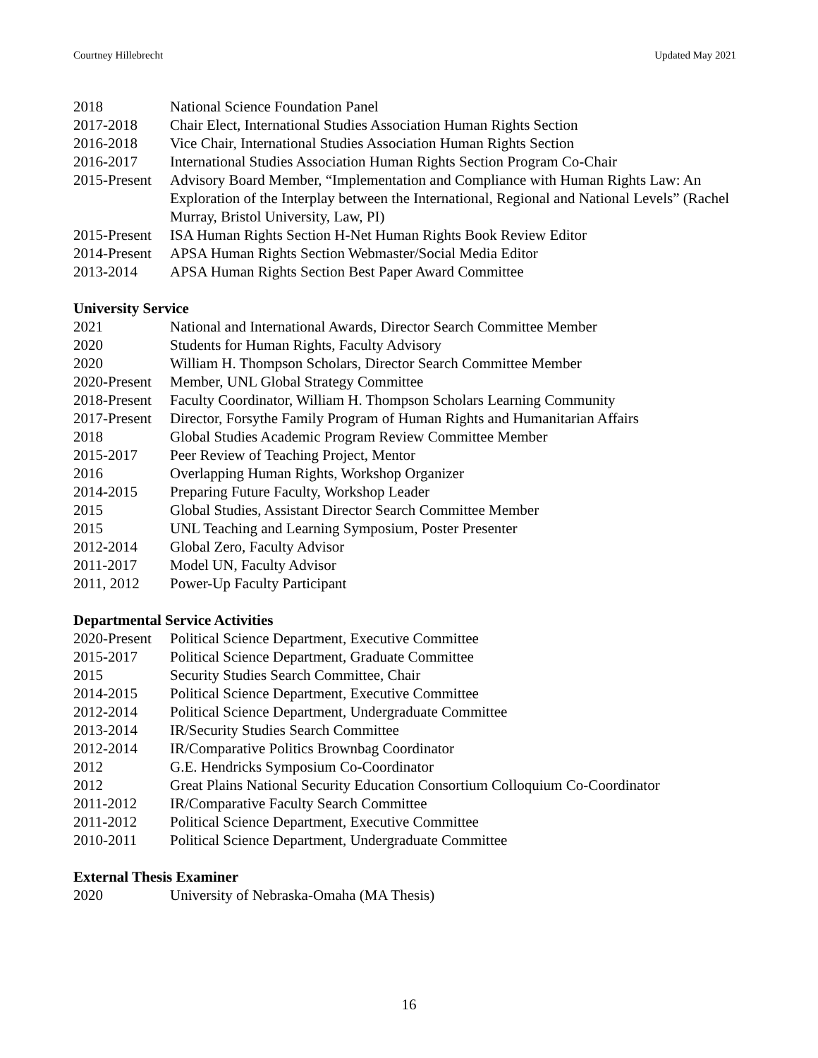Courtney Hillebrecht Updated May 2021
2018 National Science Foundation Panel
2017-2018 Chair Elect, International Studies Association Human Rights Section
2016-2018 Vice Chair, International Studies Association Human Rights Section
2016-2017 International Studies Association Human Rights Section Program Co-Chair
2015-Present Advisory Board Member, “Implementation and Compliance with Human Rights Law: An Exploration of the Interplay between the International, Regional and National Levels” (Rachel Murray, Bristol University, Law, PI)
2015-Present ISA Human Rights Section H-Net Human Rights Book Review Editor
2014-Present APSA Human Rights Section Webmaster/Social Media Editor
2013-2014 APSA Human Rights Section Best Paper Award Committee
University Service
2021 National and International Awards, Director Search Committee Member
2020 Students for Human Rights, Faculty Advisory
2020 William H. Thompson Scholars, Director Search Committee Member
2020-Present Member, UNL Global Strategy Committee
2018-Present Faculty Coordinator, William H. Thompson Scholars Learning Community
2017-Present Director, Forsythe Family Program of Human Rights and Humanitarian Affairs
2018 Global Studies Academic Program Review Committee Member
2015-2017 Peer Review of Teaching Project, Mentor
2016 Overlapping Human Rights, Workshop Organizer
2014-2015 Preparing Future Faculty, Workshop Leader
2015 Global Studies, Assistant Director Search Committee Member
2015 UNL Teaching and Learning Symposium, Poster Presenter
2012-2014 Global Zero, Faculty Advisor
2011-2017 Model UN, Faculty Advisor
2011, 2012 Power-Up Faculty Participant
Departmental Service Activities
2020-Present Political Science Department, Executive Committee
2015-2017 Political Science Department, Graduate Committee
2015 Security Studies Search Committee, Chair
2014-2015 Political Science Department, Executive Committee
2012-2014 Political Science Department, Undergraduate Committee
2013-2014 IR/Security Studies Search Committee
2012-2014 IR/Comparative Politics Brownbag Coordinator
2012 G.E. Hendricks Symposium Co-Coordinator
2012 Great Plains National Security Education Consortium Colloquium Co-Coordinator
2011-2012 IR/Comparative Faculty Search Committee
2011-2012 Political Science Department, Executive Committee
2010-2011 Political Science Department, Undergraduate Committee
External Thesis Examiner
2020 University of Nebraska-Omaha (MA Thesis)
16